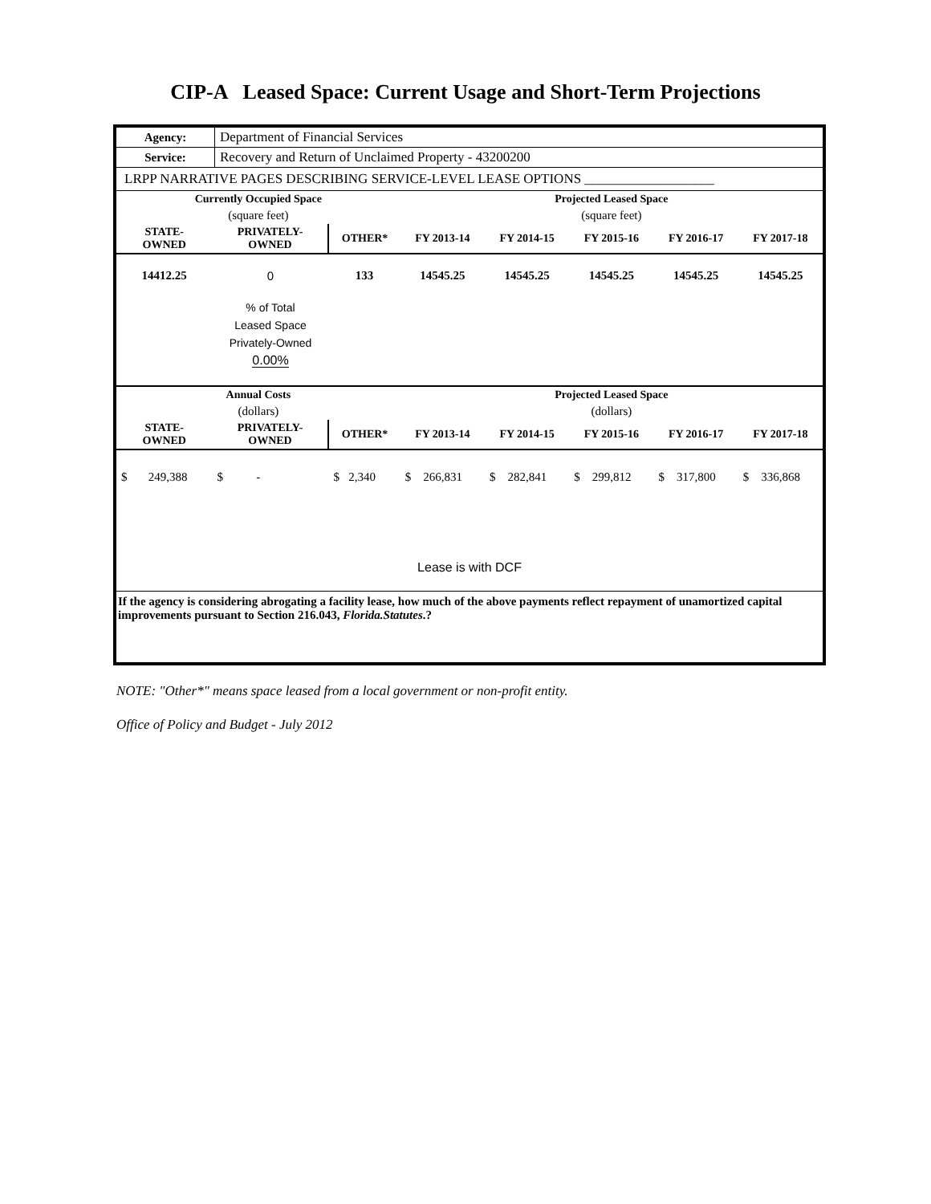CIP-A Leased Space: Current Usage and Short-Term Projections
| Agency: | Department of Financial Services |
| Service: | Recovery and Return of Unclaimed Property - 43200200 |
| LRPP NARRATIVE PAGES DESCRIBING SERVICE-LEVEL LEASE OPTIONS ___________________ | |
| Currently Occupied Space | | | Projected Leased Space | | | | |
| --- | --- | --- | --- | --- | --- | --- | --- |
| (square feet) | | | (square feet) | | | | |
| STATE- OWNED | PRIVATELY- OWNED | OTHER* | FY 2013-14 | FY 2014-15 | FY 2015-16 | FY 2016-17 | FY 2017-18 |
| 14412.25 | 0 | 133 | 14545.25 | 14545.25 | 14545.25 | 14545.25 | 14545.25 |
| | % of Total Leased Space Privately-Owned 0.00% | | | | | | |
| Annual Costs | | | Projected Leased Space | | | | |
| (dollars) | | | (dollars) | | | | |
| STATE- OWNED | PRIVATELY- OWNED | OTHER* | FY 2013-14 | FY 2014-15 | FY 2015-16 | FY 2016-17 | FY 2017-18 |
| $ 249,388 | $ - | $ 2,340 | $ 266,831 | $ 282,841 | $ 299,812 | $ 317,800 | $ 336,868 |
| Lease is with DCF | | | | | | | |
If the agency is considering abrogating a facility lease, how much of the above payments reflect repayment of unamortized capital improvements pursuant to Section 216.043, Florida.Statutes.?
NOTE: "Other*" means space leased from a local government or non-profit entity.
Office of Policy and Budget - July 2012